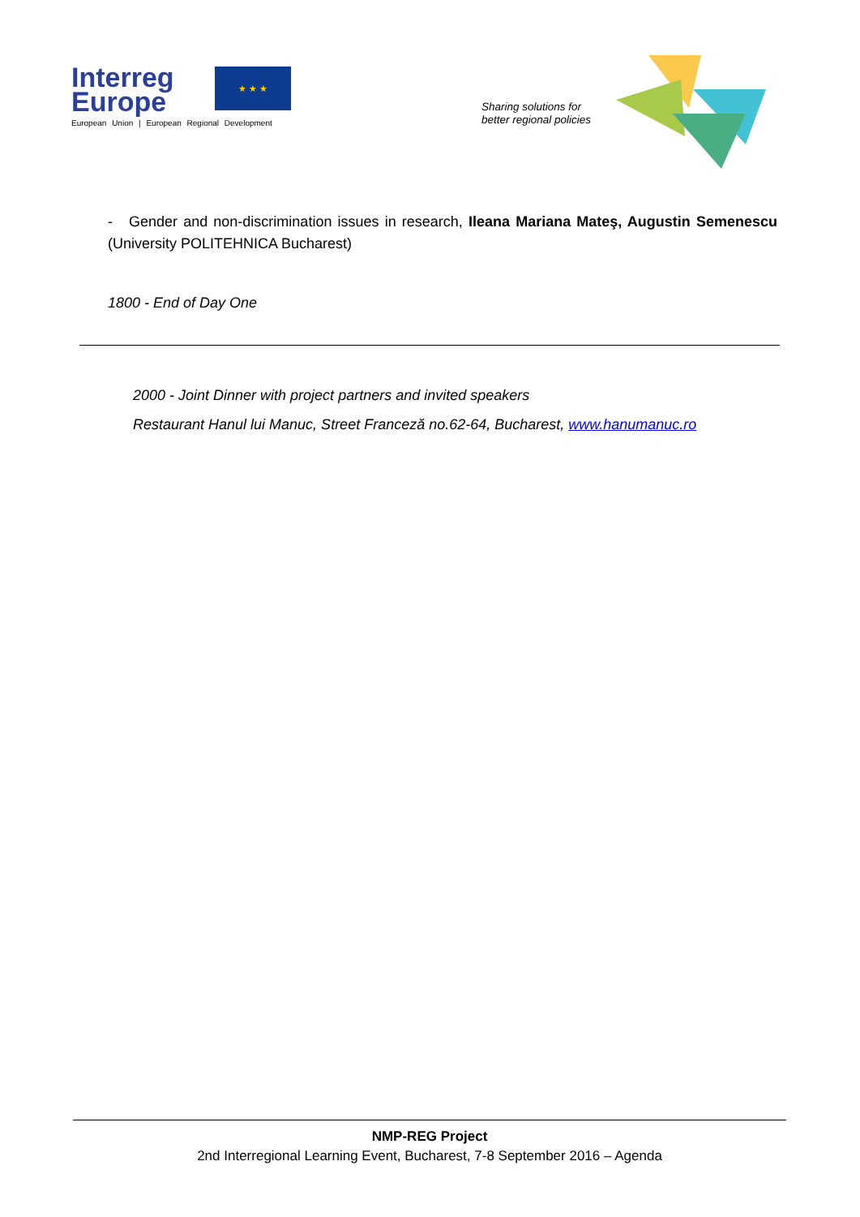Interreg
Europe
European Union | European Regional Development
★ ★ ★
Sharing solutions for
better regional policies
- Gender and non-discrimination issues in research, Ileana Mariana Mateş, Augustin Semenescu (University POLITEHNICA Bucharest)
1800 - End of Day One
2000 - Joint Dinner with project partners and invited speakers
Restaurant Hanul lui Manuc, Street Franceză no.62-64, Bucharest, www.hanumanuc.ro
NMP-REG Project
2nd Interregional Learning Event, Bucharest, 7-8 September 2016 – Agenda